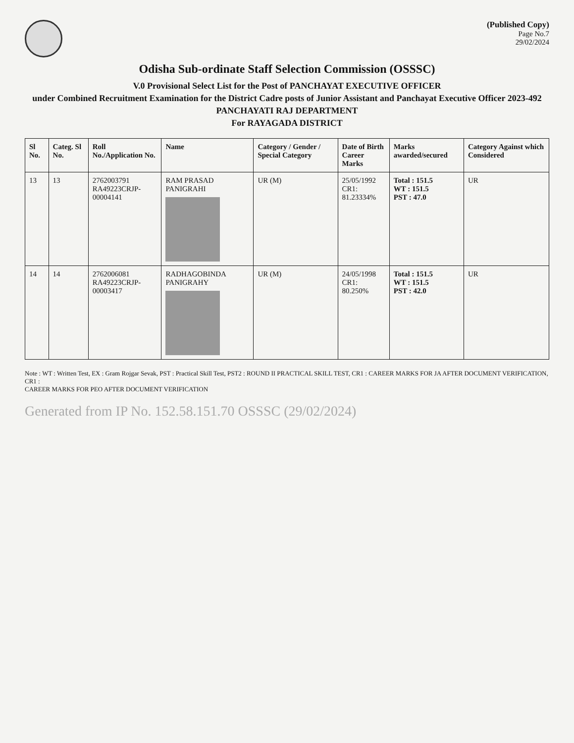(Published Copy)
Page No.7
29/02/2024
Odisha Sub-ordinate Staff Selection Commission (OSSSC)
V.0 Provisional Select List for the Post of PANCHAYAT EXECUTIVE OFFICER
under Combined Recruitment Examination for the District Cadre posts of Junior Assistant and Panchayat Executive Officer 2023-492
PANCHAYATI RAJ DEPARTMENT
For RAYAGADA DISTRICT
| Sl No. | Categ. Sl No. | Roll No./Application No. | Name | Category / Gender / Special Category | Date of Birth Career Marks | Marks awarded/secured | Category Against which Considered |
| --- | --- | --- | --- | --- | --- | --- | --- |
| 13 | 13 | 2762003791 RA49223CRJP-00004141 | RAM PRASAD PANIGRAHI | UR (M) | 25/05/1992 CR1: 81.23334% | Total : 151.5 WT : 151.5 PST : 47.0 | UR |
| 14 | 14 | 2762006081 RA49223CRJP-00003417 | RADHAGOBINDA PANIGRAHY | UR (M) | 24/05/1998 CR1: 80.250% | Total : 151.5 WT : 151.5 PST : 42.0 | UR |
Note : WT : Written Test, EX : Gram Rojgar Sevak, PST : Practical Skill Test, PST2 : ROUND II PRACTICAL SKILL TEST, CR1 : CAREER MARKS FOR JA AFTER DOCUMENT VERIFICATION, CR1 :
CAREER MARKS FOR PEO AFTER DOCUMENT VERIFICATION
Generated from IP No. 152.58.151.70 OSSSC (29/02/2024)